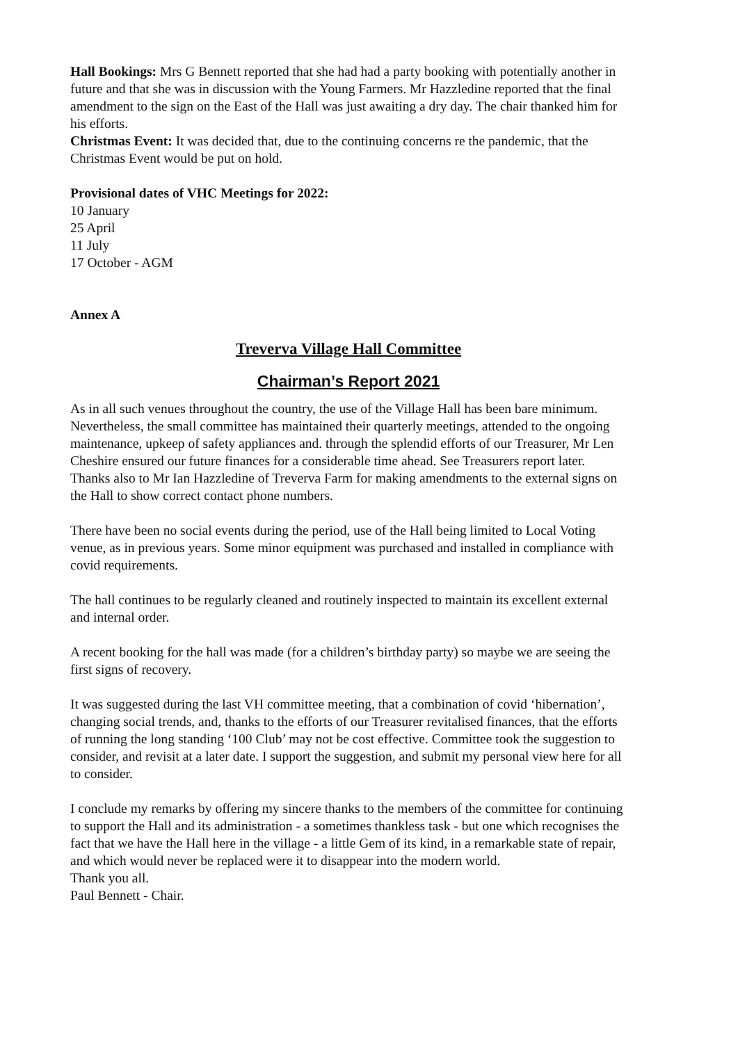Hall Bookings: Mrs G Bennett reported that she had had a party booking with potentially another in future and that she was in discussion with the Young Farmers. Mr Hazzledine reported that the final amendment to the sign on the East of the Hall was just awaiting a dry day. The chair thanked him for his efforts.
Christmas Event: It was decided that, due to the continuing concerns re the pandemic, that the Christmas Event would be put on hold.
Provisional dates of VHC Meetings for 2022:
10 January
25 April
11 July
17 October - AGM
Annex A
Treverva Village Hall Committee
Chairman’s Report 2021
As in all such venues throughout the country, the use of the Village Hall has been bare minimum. Nevertheless, the small committee has maintained their quarterly meetings, attended to the ongoing maintenance, upkeep of safety appliances and. through the splendid efforts of our Treasurer, Mr Len Cheshire ensured our future finances for a considerable time ahead. See Treasurers report later. Thanks also to Mr Ian Hazzledine of Treverva Farm for making amendments to the external signs on the Hall to show correct contact phone numbers.
There have been no social events during the period, use of the Hall being limited to Local Voting venue, as in previous years. Some minor equipment was purchased and installed in compliance with covid requirements.
The hall continues to be regularly cleaned and routinely inspected to maintain its excellent external and internal order.
A recent booking for the hall was made (for a children’s birthday party) so maybe we are seeing the first signs of recovery.
It was suggested during the last VH committee meeting, that a combination of covid ‘hibernation’, changing social trends, and, thanks to the efforts of our Treasurer revitalised finances, that the efforts of running the long standing ‘100 Club’ may not be cost effective. Committee took the suggestion to consider, and revisit at a later date. I support the suggestion, and submit my personal view here for all to consider.
I conclude my remarks by offering my sincere thanks to the members of the committee for continuing to support the Hall and its administration - a sometimes thankless task - but one which recognises the fact that we have the Hall here in the village - a little Gem of its kind, in a remarkable state of repair, and which would never be replaced were it to disappear into the modern world.
Thank you all.
Paul Bennett - Chair.